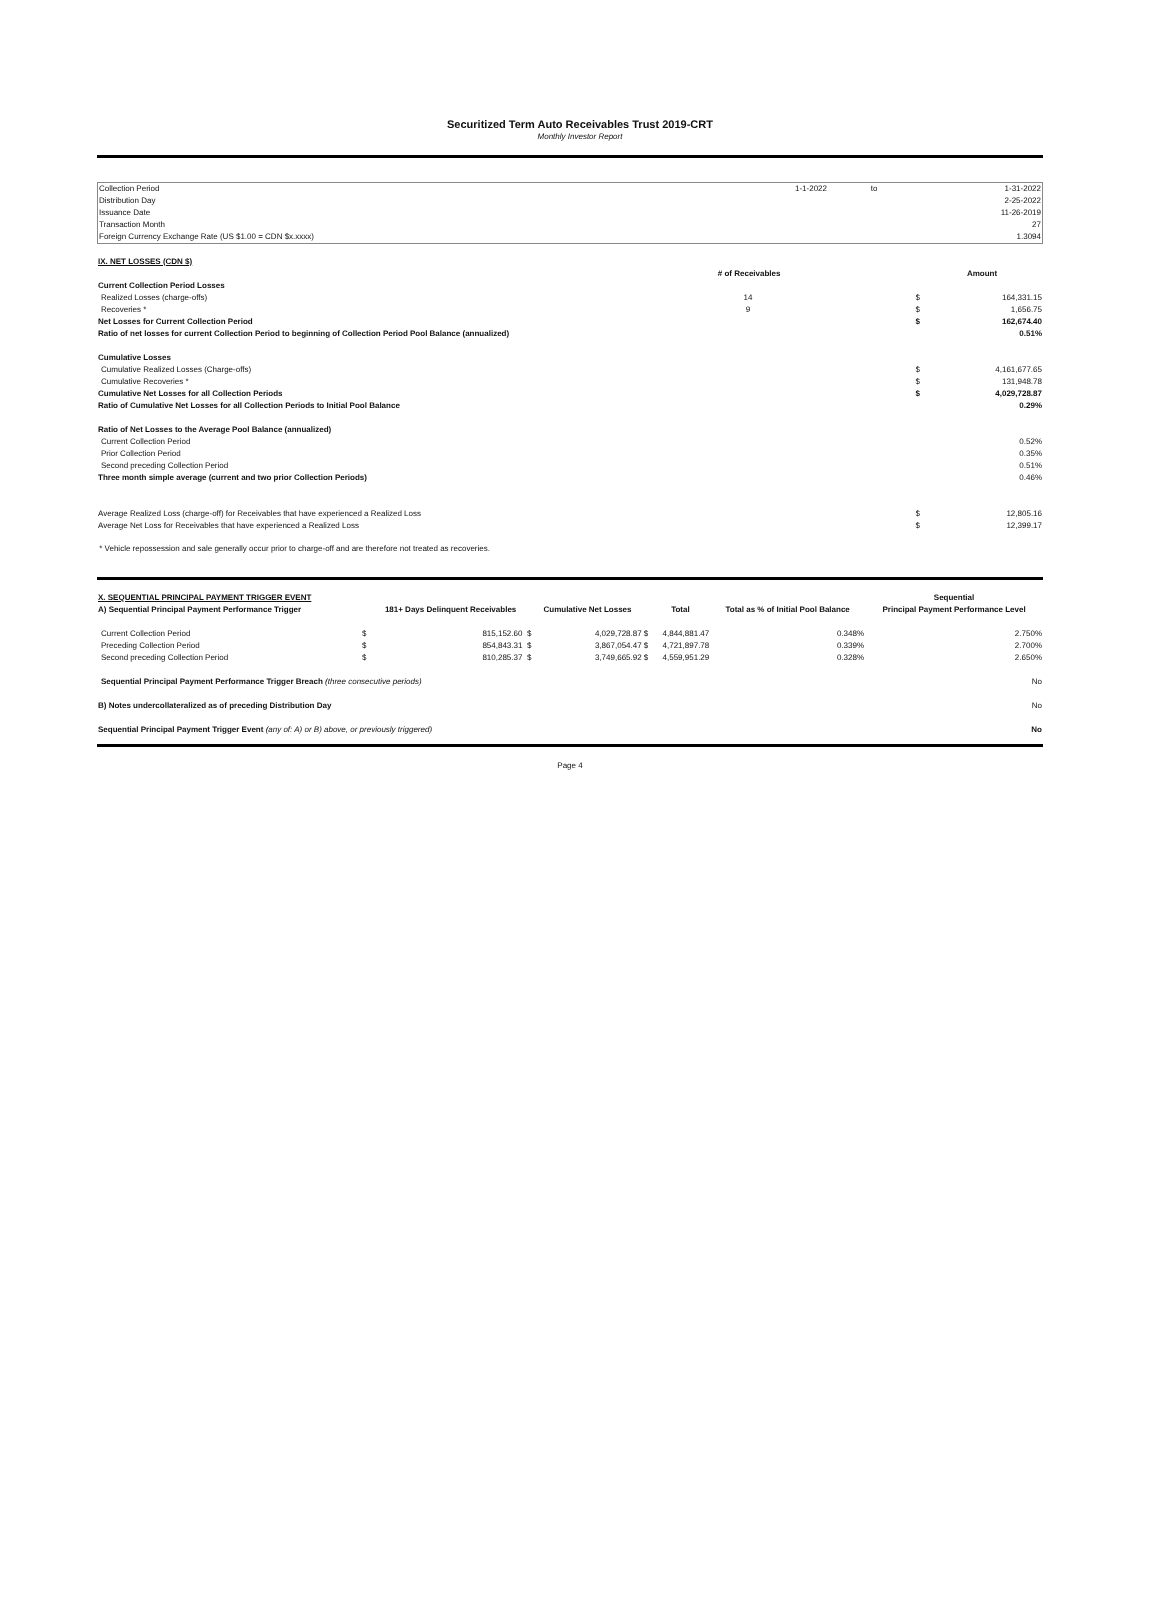Securitized Term Auto Receivables Trust 2019-CRT
Monthly Investor Report
| Collection Period | 1-1-2022 | to | 1-31-2022 |
| Distribution Day | | | 2-25-2022 |
| Issuance Date | | | 11-26-2019 |
| Transaction Month | | | 27 |
| Foreign Currency Exchange Rate (US $1.00 = CDN $x.xxxx) | | | 1.3094 |
| IX. NET LOSSES (CDN $) | | | |
| | # of Receivables | | Amount |
| Current Collection Period Losses | | | |
| Realized Losses (charge-offs) | 14 | $ | 164,331.15 |
| Recoveries * | 9 | $ | 1,656.75 |
| Net Losses for Current Collection Period | | $ | 162,674.40 |
| Ratio of net losses for current Collection Period to beginning of Collection Period Pool Balance (annualized) | | | 0.51% |
| Cumulative Losses | | | |
| Cumulative Realized Losses (Charge-offs) | | $ | 4,161,677.65 |
| Cumulative Recoveries * | | $ | 131,948.78 |
| Cumulative Net Losses for all Collection Periods | | $ | 4,029,728.87 |
| Ratio of Cumulative Net Losses for all Collection Periods to Initial Pool Balance | | | 0.29% |
| Ratio of Net Losses to the Average Pool Balance (annualized) | | | |
| Current Collection Period | | | 0.52% |
| Prior Collection Period | | | 0.35% |
| Second preceding Collection Period | | | 0.51% |
| Three month simple average (current and two prior Collection Periods) | | | 0.46% |
| Average Realized Loss (charge-off) for Receivables that have experienced a Realized Loss | | $ | 12,805.16 |
| Average Net Loss for Receivables that have experienced a Realized Loss | | $ | 12,399.17 |
* Vehicle repossession and sale generally occur prior to charge-off and are therefore not treated as recoveries.
| X. SEQUENTIAL PRINCIPAL PAYMENT TRIGGER EVENT | | | | | | | Sequential |
| A) Sequential Principal Payment Performance Trigger | | 181+ Days Delinquent Receivables | Cumulative Net Losses | | Total | Total as % of Initial Pool Balance | Principal Payment Performance Level |
| Current Collection Period | $ | 815,152.60 $ | 4,029,728.87 | $ | 4,844,881.47 | 0.348% | 2.750% |
| Preceding Collection Period | $ | 854,843.31 $ | 3,867,054.47 | $ | 4,721,897.78 | 0.339% | 2.700% |
| Second preceding Collection Period | $ | 810,285.37 $ | 3,749,665.92 | $ | 4,559,951.29 | 0.328% | 2.650% |
| Sequential Principal Payment Performance Trigger Breach (three consecutive periods) | | | | | | | No |
| B) Notes undercollateralized as of preceding Distribution Day | | | | | | | No |
| Sequential Principal Payment Trigger Event (any of: A) or B) above, or previously triggered) | | | | | | | No |
Page 4